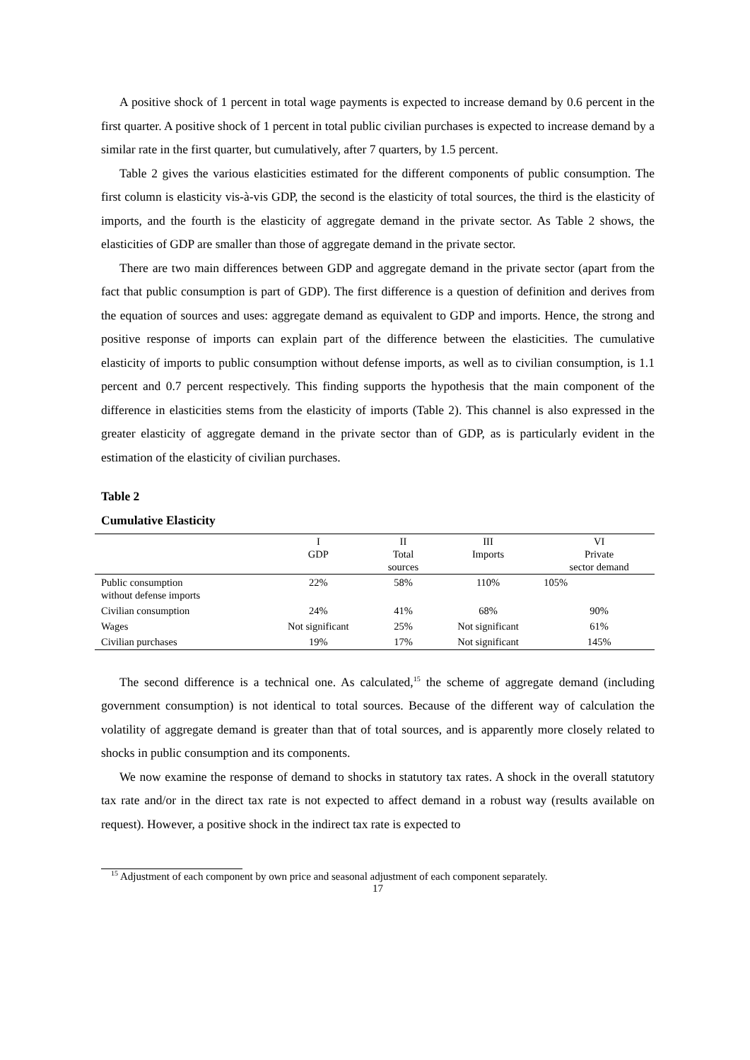A positive shock of 1 percent in total wage payments is expected to increase demand by 0.6 percent in the first quarter. A positive shock of 1 percent in total public civilian purchases is expected to increase demand by a similar rate in the first quarter, but cumulatively, after 7 quarters, by 1.5 percent.
Table 2 gives the various elasticities estimated for the different components of public consumption. The first column is elasticity vis-à-vis GDP, the second is the elasticity of total sources, the third is the elasticity of imports, and the fourth is the elasticity of aggregate demand in the private sector. As Table 2 shows, the elasticities of GDP are smaller than those of aggregate demand in the private sector.
There are two main differences between GDP and aggregate demand in the private sector (apart from the fact that public consumption is part of GDP). The first difference is a question of definition and derives from the equation of sources and uses: aggregate demand as equivalent to GDP and imports. Hence, the strong and positive response of imports can explain part of the difference between the elasticities. The cumulative elasticity of imports to public consumption without defense imports, as well as to civilian consumption, is 1.1 percent and 0.7 percent respectively. This finding supports the hypothesis that the main component of the difference in elasticities stems from the elasticity of imports (Table 2). This channel is also expressed in the greater elasticity of aggregate demand in the private sector than of GDP, as is particularly evident in the estimation of the elasticity of civilian purchases.
Table 2
Cumulative Elasticity
| | I GDP | II Total sources | III Imports | VI Private sector demand |
| --- | --- | --- | --- | --- |
| Public consumption without defense imports | 22% | 58% | 110% | 105% |
| Civilian consumption | 24% | 41% | 68% | 90% |
| Wages | Not significant | 25% | Not significant | 61% |
| Civilian purchases | 19% | 17% | Not significant | 145% |
The second difference is a technical one. As calculated,<sup>15</sup> the scheme of aggregate demand (including government consumption) is not identical to total sources. Because of the different way of calculation the volatility of aggregate demand is greater than that of total sources, and is apparently more closely related to shocks in public consumption and its components.
We now examine the response of demand to shocks in statutory tax rates. A shock in the overall statutory tax rate and/or in the direct tax rate is not expected to affect demand in a robust way (results available on request). However, a positive shock in the indirect tax rate is expected to
<sup>15</sup> Adjustment of each component by own price and seasonal adjustment of each component separately.
17